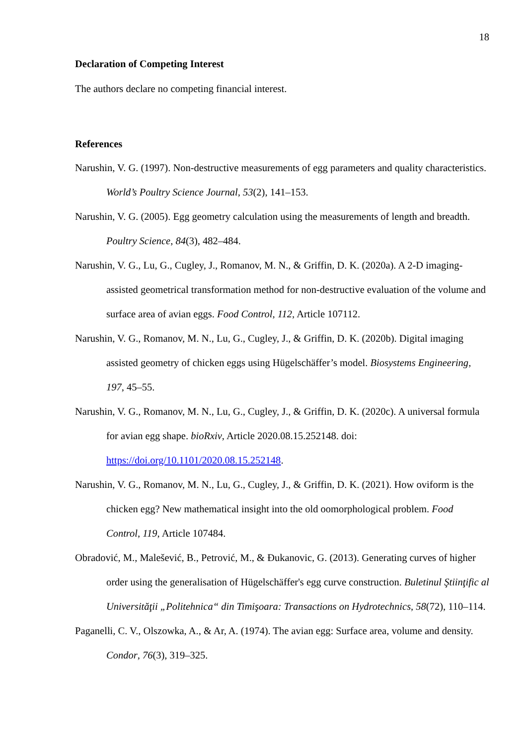18
Declaration of Competing Interest
The authors declare no competing financial interest.
References
Narushin, V. G. (1997). Non-destructive measurements of egg parameters and quality characteristics. World’s Poultry Science Journal, 53(2), 141–153.
Narushin, V. G. (2005). Egg geometry calculation using the measurements of length and breadth. Poultry Science, 84(3), 482–484.
Narushin, V. G., Lu, G., Cugley, J., Romanov, M. N., & Griffin, D. K. (2020a). A 2-D imaging-assisted geometrical transformation method for non-destructive evaluation of the volume and surface area of avian eggs. Food Control, 112, Article 107112.
Narushin, V. G., Romanov, M. N., Lu, G., Cugley, J., & Griffin, D. K. (2020b). Digital imaging assisted geometry of chicken eggs using Hügelschäffer’s model. Biosystems Engineering, 197, 45–55.
Narushin, V. G., Romanov, M. N., Lu, G., Cugley, J., & Griffin, D. K. (2020c). A universal formula for avian egg shape. bioRxiv, Article 2020.08.15.252148. doi: https://doi.org/10.1101/2020.08.15.252148.
Narushin, V. G., Romanov, M. N., Lu, G., Cugley, J., & Griffin, D. K. (2021). How oviform is the chicken egg? New mathematical insight into the old oomorphological problem. Food Control, 119, Article 107484.
Obradović, M., Malešević, B., Petrović, M., & Đukanovic, G. (2013). Generating curves of higher order using the generalisation of Hügelschäffer's egg curve construction. Buletinul Ştiinţific al Universităţii „Politehnica“ din Timişoara: Transactions on Hydrotechnics, 58(72), 110–114.
Paganelli, C. V., Olszowka, A., & Ar, A. (1974). The avian egg: Surface area, volume and density. Condor, 76(3), 319–325.